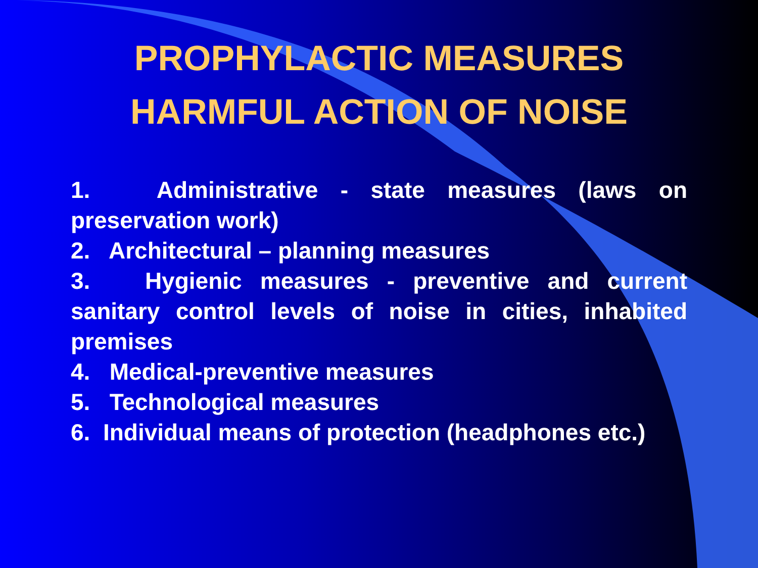PROPHYLACTIC MEASURES
HARMFUL ACTION OF NOISE
1. Administrative - state measures (laws on preservation work)
2. Architectural – planning measures
3. Hygienic measures - preventive and current sanitary control levels of noise in cities, inhabited premises
4. Medical-preventive measures
5. Technological measures
6. Individual means of protection (headphones etc.)